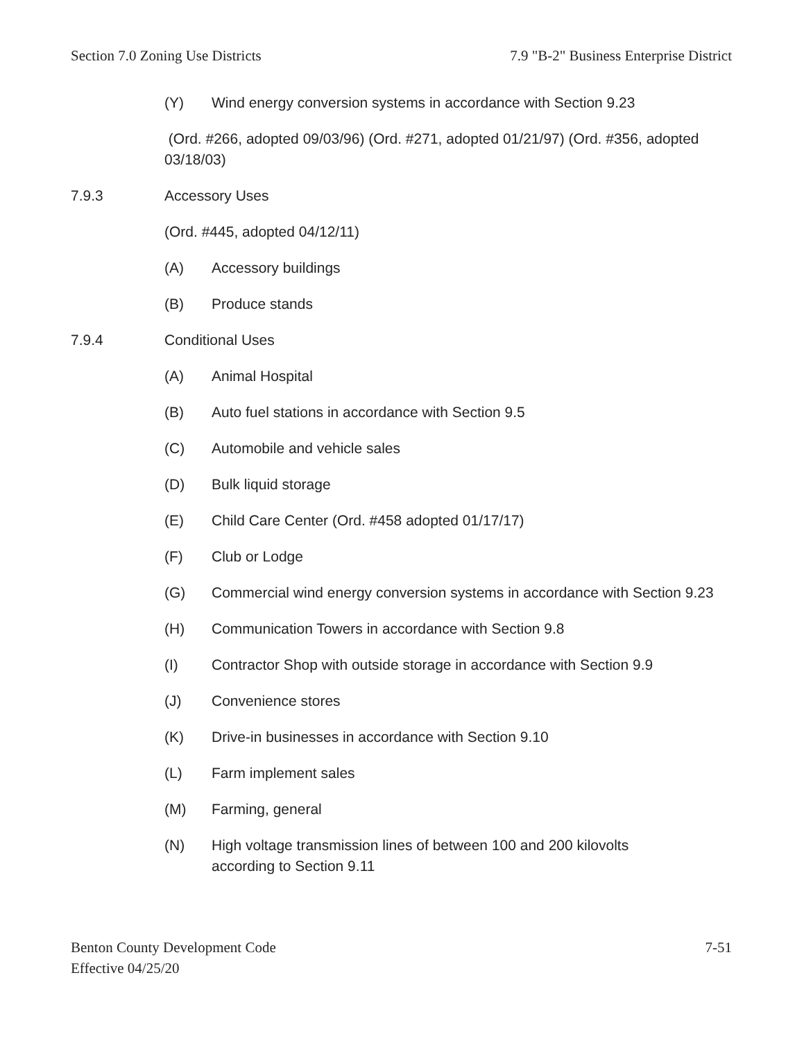Section 7.0 Zoning Use Districts 7.9 "B-2" Business Enterprise District
(Y) Wind energy conversion systems in accordance with Section 9.23
(Ord. #266, adopted 09/03/96) (Ord. #271, adopted 01/21/97) (Ord. #356, adopted 03/18/03)
7.9.3 Accessory Uses
(Ord. #445, adopted 04/12/11)
(A) Accessory buildings
(B) Produce stands
7.9.4 Conditional Uses
(A) Animal Hospital
(B) Auto fuel stations in accordance with Section 9.5
(C) Automobile and vehicle sales
(D) Bulk liquid storage
(E) Child Care Center (Ord. #458 adopted 01/17/17)
(F) Club or Lodge
(G) Commercial wind energy conversion systems in accordance with Section 9.23
(H) Communication Towers in accordance with Section 9.8
(I) Contractor Shop with outside storage in accordance with Section 9.9
(J) Convenience stores
(K) Drive-in businesses in accordance with Section 9.10
(L) Farm implement sales
(M) Farming, general
(N) High voltage transmission lines of between 100 and 200 kilovolts
according to Section 9.11
Benton County Development Code
Effective 04/25/20 7-51